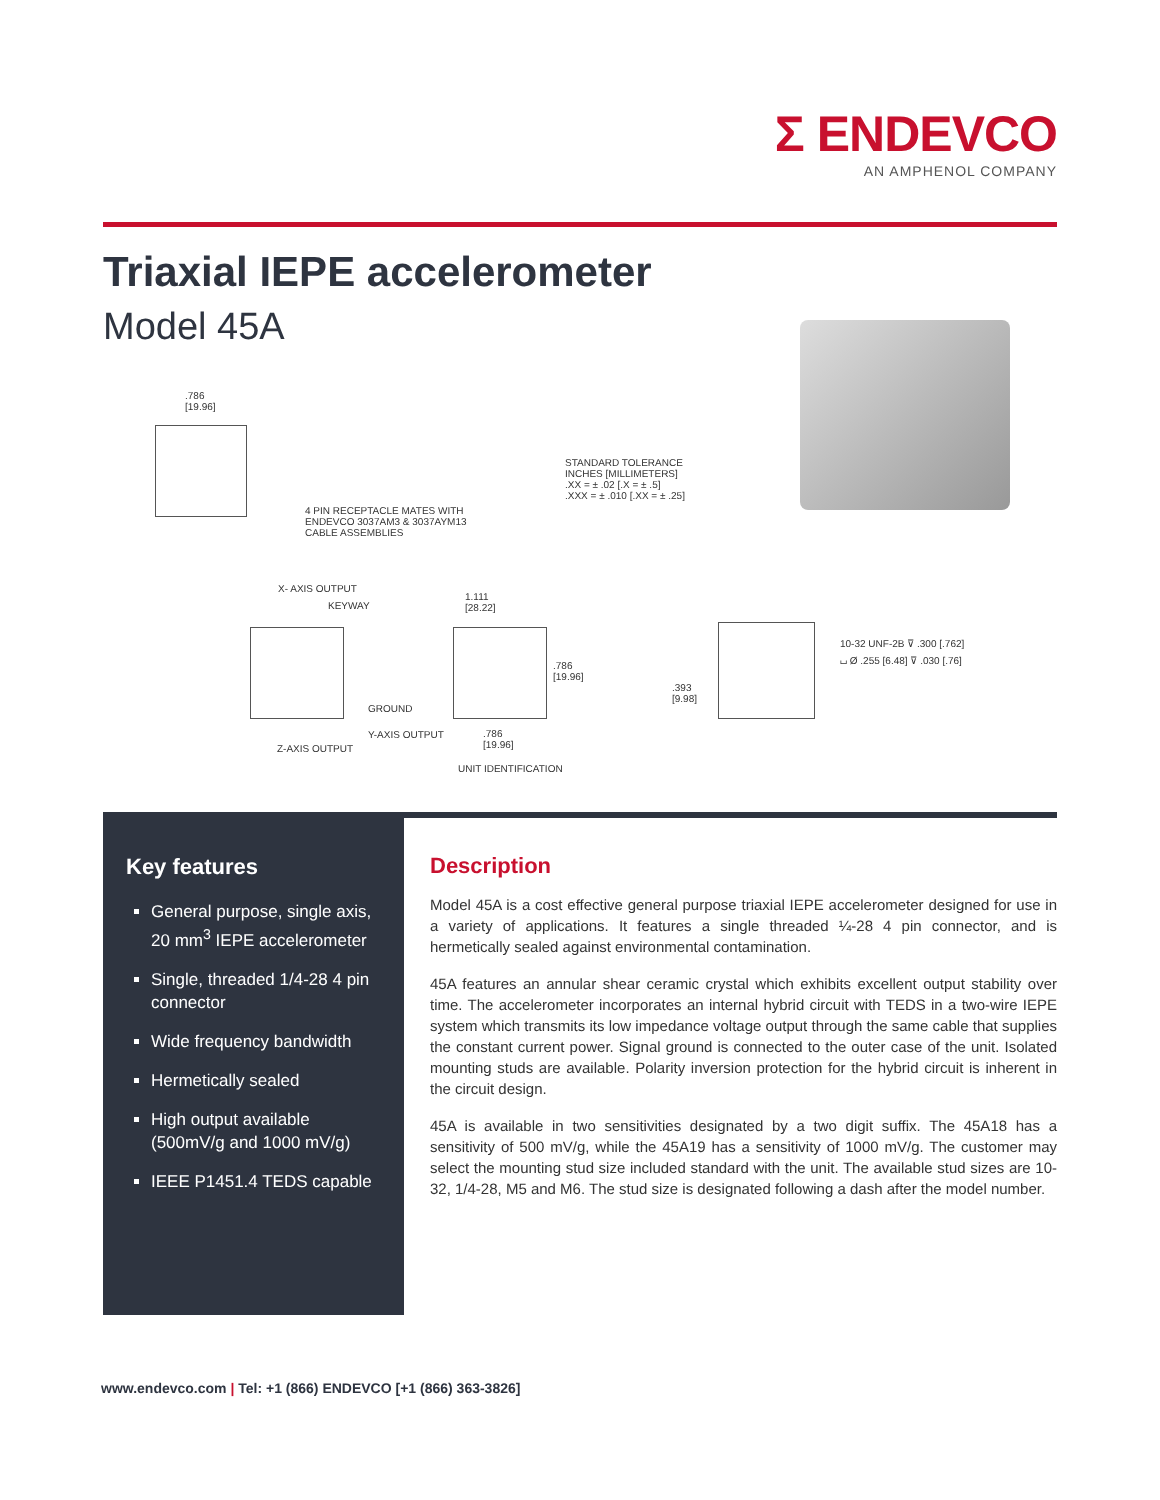Σ ENDEVCO
AN AMPHENOL COMPANY
Triaxial IEPE accelerometer
Model 45A
.786
[19.96]
4 PIN RECEPTACLE MATES WITH
ENDEVCO 3037AM3 & 3037AYM13
CABLE ASSEMBLIES
STANDARD TOLERANCE
INCHES [MILLIMETERS]
.XX = ± .02 [.X = ± .5]
.XXX = ± .010 [.XX = ± .25]
X- AXIS OUTPUT
KEYWAY
GROUND
Y-AXIS OUTPUT
Z-AXIS OUTPUT
1.111
[28.22]
.786
[19.96]
.786
[19.96]
UNIT IDENTIFICATION
10-32 UNF-2B ⊽ .300 [.762]
⌴ Ø .255 [6.48] ⊽ .030 [.76]
.393
[9.98]
Key features
General purpose, single axis, 20 mm<sup>3</sup> IEPE accelerometer
Single, threaded 1/4-28 4 pin connector
Wide frequency bandwidth
Hermetically sealed
High output available (500mV/g and 1000 mV/g)
IEEE P1451.4 TEDS capable
Description
Model 45A is a cost effective general purpose triaxial IEPE accelerometer designed for use in a variety of applications. It features a single threaded ¼-28 4 pin connector, and is hermetically sealed against environmental contamination.
45A features an annular shear ceramic crystal which exhibits excellent output stability over time. The accelerometer incorporates an internal hybrid circuit with TEDS in a two-wire IEPE system which transmits its low impedance voltage output through the same cable that supplies the constant current power. Signal ground is connected to the outer case of the unit. Isolated mounting studs are available. Polarity inversion protection for the hybrid circuit is inherent in the circuit design.
45A is available in two sensitivities designated by a two digit suffix. The 45A18 has a sensitivity of 500 mV/g, while the 45A19 has a sensitivity of 1000 mV/g. The customer may select the mounting stud size included standard with the unit. The available stud sizes are 10-32, 1/4-28, M5 and M6. The stud size is designated following a dash after the model number.
www.endevco.com | Tel: +1 (866) ENDEVCO [+1 (866) 363-3826]